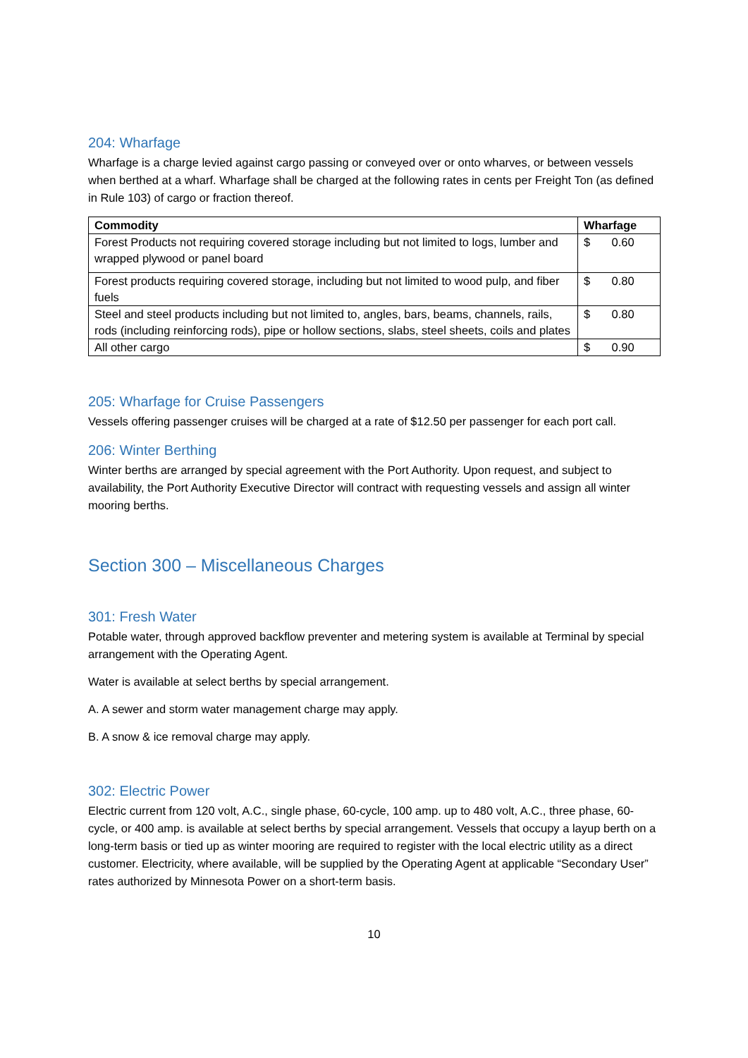204: Wharfage
Wharfage is a charge levied against cargo passing or conveyed over or onto wharves, or between vessels when berthed at a wharf. Wharfage shall be charged at the following rates in cents per Freight Ton (as defined in Rule 103) of cargo or fraction thereof.
| Commodity | Wharfage |
| --- | --- |
| Forest Products not requiring covered storage including but not limited to logs, lumber and wrapped plywood or panel board | $ 0.60 |
| Forest products requiring covered storage, including but not limited to wood pulp, and fiber fuels | $ 0.80 |
| Steel and steel products including but not limited to, angles, bars, beams, channels, rails, rods (including reinforcing rods), pipe or hollow sections, slabs, steel sheets, coils and plates | $ 0.80 |
| All other cargo | $ 0.90 |
205: Wharfage for Cruise Passengers
Vessels offering passenger cruises will be charged at a rate of $12.50 per passenger for each port call.
206: Winter Berthing
Winter berths are arranged by special agreement with the Port Authority. Upon request, and subject to availability, the Port Authority Executive Director will contract with requesting vessels and assign all winter mooring berths.
Section 300 – Miscellaneous Charges
301: Fresh Water
Potable water, through approved backflow preventer and metering system is available at Terminal by special arrangement with the Operating Agent.
Water is available at select berths by special arrangement.
A. A sewer and storm water management charge may apply.
B. A snow & ice removal charge may apply.
302: Electric Power
Electric current from 120 volt, A.C., single phase, 60-cycle, 100 amp. up to 480 volt, A.C., three phase, 60-cycle, or 400 amp. is available at select berths by special arrangement. Vessels that occupy a layup berth on a long-term basis or tied up as winter mooring are required to register with the local electric utility as a direct customer. Electricity, where available, will be supplied by the Operating Agent at applicable “Secondary User” rates authorized by Minnesota Power on a short-term basis.
10